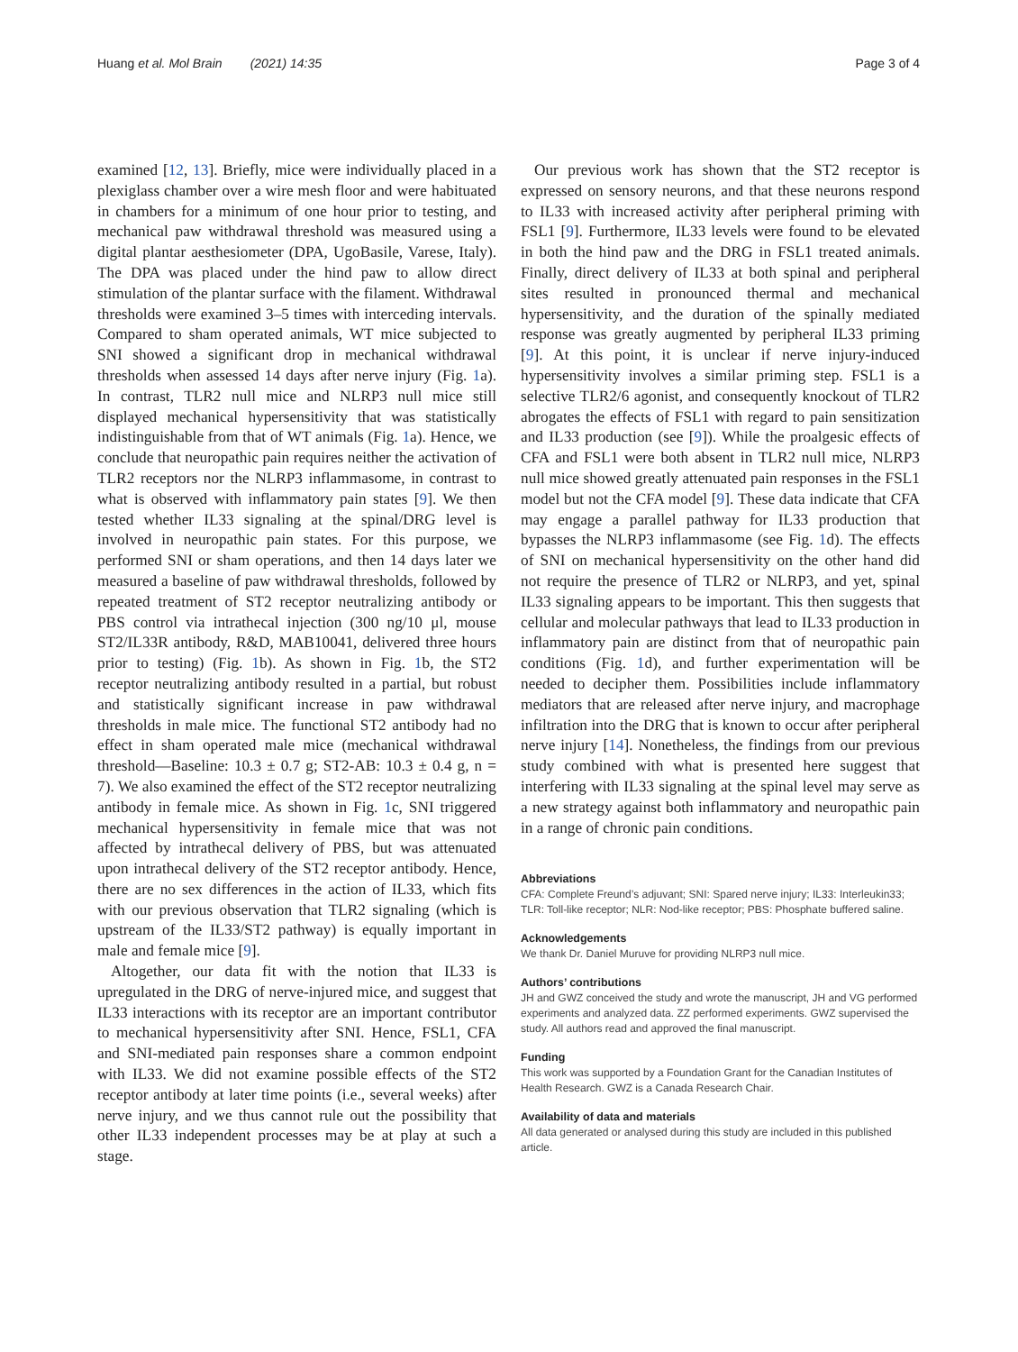Huang et al. Mol Brain (2021) 14:35 Page 3 of 4
examined [12, 13]. Briefly, mice were individually placed in a plexiglass chamber over a wire mesh floor and were habituated in chambers for a minimum of one hour prior to testing, and mechanical paw withdrawal threshold was measured using a digital plantar aesthesiometer (DPA, UgoBasile, Varese, Italy). The DPA was placed under the hind paw to allow direct stimulation of the plantar surface with the filament. Withdrawal thresholds were examined 3–5 times with interceding intervals. Compared to sham operated animals, WT mice subjected to SNI showed a significant drop in mechanical withdrawal thresholds when assessed 14 days after nerve injury (Fig. 1a). In contrast, TLR2 null mice and NLRP3 null mice still displayed mechanical hypersensitivity that was statistically indistinguishable from that of WT animals (Fig. 1a). Hence, we conclude that neuropathic pain requires neither the activation of TLR2 receptors nor the NLRP3 inflammasome, in contrast to what is observed with inflammatory pain states [9]. We then tested whether IL33 signaling at the spinal/DRG level is involved in neuropathic pain states. For this purpose, we performed SNI or sham operations, and then 14 days later we measured a baseline of paw withdrawal thresholds, followed by repeated treatment of ST2 receptor neutralizing antibody or PBS control via intrathecal injection (300 ng/10 μl, mouse ST2/IL33R antibody, R&D, MAB10041, delivered three hours prior to testing) (Fig. 1b). As shown in Fig. 1b, the ST2 receptor neutralizing antibody resulted in a partial, but robust and statistically significant increase in paw withdrawal thresholds in male mice. The functional ST2 antibody had no effect in sham operated male mice (mechanical withdrawal threshold—Baseline: 10.3 ± 0.7 g; ST2-AB: 10.3 ± 0.4 g, n = 7). We also examined the effect of the ST2 receptor neutralizing antibody in female mice. As shown in Fig. 1c, SNI triggered mechanical hypersensitivity in female mice that was not affected by intrathecal delivery of PBS, but was attenuated upon intrathecal delivery of the ST2 receptor antibody. Hence, there are no sex differences in the action of IL33, which fits with our previous observation that TLR2 signaling (which is upstream of the IL33/ST2 pathway) is equally important in male and female mice [9].
Altogether, our data fit with the notion that IL33 is upregulated in the DRG of nerve-injured mice, and suggest that IL33 interactions with its receptor are an important contributor to mechanical hypersensitivity after SNI. Hence, FSL1, CFA and SNI-mediated pain responses share a common endpoint with IL33. We did not examine possible effects of the ST2 receptor antibody at later time points (i.e., several weeks) after nerve injury, and we thus cannot rule out the possibility that other IL33 independent processes may be at play at such a stage.
Our previous work has shown that the ST2 receptor is expressed on sensory neurons, and that these neurons respond to IL33 with increased activity after peripheral priming with FSL1 [9]. Furthermore, IL33 levels were found to be elevated in both the hind paw and the DRG in FSL1 treated animals. Finally, direct delivery of IL33 at both spinal and peripheral sites resulted in pronounced thermal and mechanical hypersensitivity, and the duration of the spinally mediated response was greatly augmented by peripheral IL33 priming [9]. At this point, it is unclear if nerve injury-induced hypersensitivity involves a similar priming step. FSL1 is a selective TLR2/6 agonist, and consequently knockout of TLR2 abrogates the effects of FSL1 with regard to pain sensitization and IL33 production (see [9]). While the proalgesic effects of CFA and FSL1 were both absent in TLR2 null mice, NLRP3 null mice showed greatly attenuated pain responses in the FSL1 model but not the CFA model [9]. These data indicate that CFA may engage a parallel pathway for IL33 production that bypasses the NLRP3 inflammasome (see Fig. 1d). The effects of SNI on mechanical hypersensitivity on the other hand did not require the presence of TLR2 or NLRP3, and yet, spinal IL33 signaling appears to be important. This then suggests that cellular and molecular pathways that lead to IL33 production in inflammatory pain are distinct from that of neuropathic pain conditions (Fig. 1d), and further experimentation will be needed to decipher them. Possibilities include inflammatory mediators that are released after nerve injury, and macrophage infiltration into the DRG that is known to occur after peripheral nerve injury [14]. Nonetheless, the findings from our previous study combined with what is presented here suggest that interfering with IL33 signaling at the spinal level may serve as a new strategy against both inflammatory and neuropathic pain in a range of chronic pain conditions.
Abbreviations
CFA: Complete Freund’s adjuvant; SNI: Spared nerve injury; IL33: Interleukin33; TLR: Toll-like receptor; NLR: Nod-like receptor; PBS: Phosphate buffered saline.
Acknowledgements
We thank Dr. Daniel Muruve for providing NLRP3 null mice.
Authors’ contributions
JH and GWZ conceived the study and wrote the manuscript, JH and VG performed experiments and analyzed data. ZZ performed experiments. GWZ supervised the study. All authors read and approved the final manuscript.
Funding
This work was supported by a Foundation Grant for the Canadian Institutes of Health Research. GWZ is a Canada Research Chair.
Availability of data and materials
All data generated or analysed during this study are included in this published article.